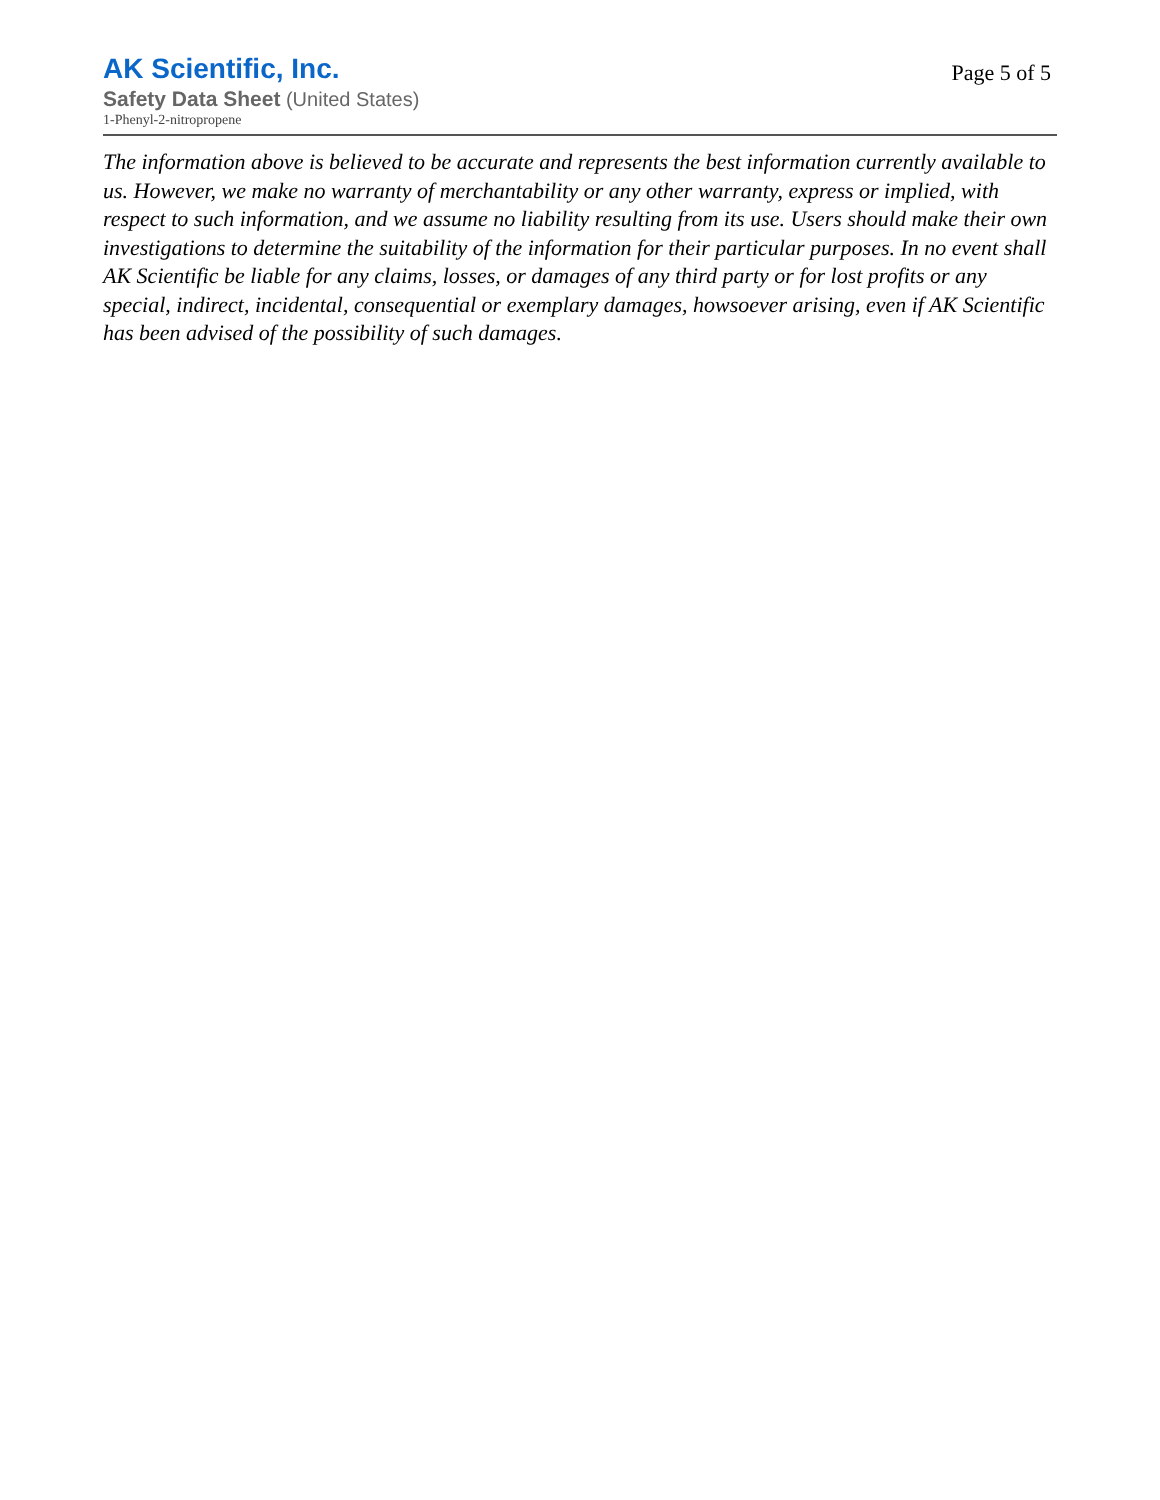AK Scientific, Inc.
Safety Data Sheet (United States)
1-Phenyl-2-nitropropene
Page 5 of 5
The information above is believed to be accurate and represents the best information currently available to us. However, we make no warranty of merchantability or any other warranty, express or implied, with respect to such information, and we assume no liability resulting from its use. Users should make their own investigations to determine the suitability of the information for their particular purposes. In no event shall AK Scientific be liable for any claims, losses, or damages of any third party or for lost profits or any special, indirect, incidental, consequential or exemplary damages, howsoever arising, even if AK Scientific has been advised of the possibility of such damages.